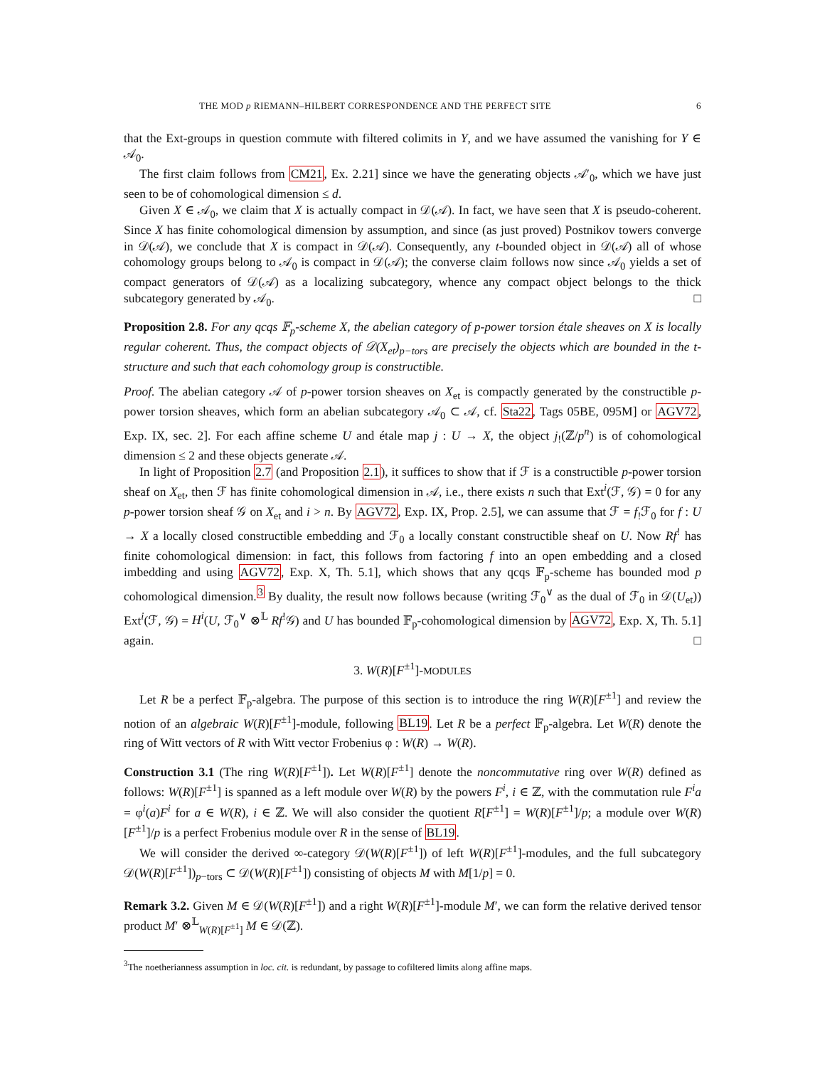THE MOD p RIEMANN–HILBERT CORRESPONDENCE AND THE PERFECT SITE 6
that the Ext-groups in question commute with filtered colimits in Y, and we have assumed the vanishing for Y ∈ 𝒜<sub>0</sub>.
The first claim follows from CM21, Ex. 2.21] since we have the generating objects 𝒜′<sub>0</sub>, which we have just seen to be of cohomological dimension ≤ d.
Given X ∈ 𝒜<sub>0</sub>, we claim that X is actually compact in 𝒟(𝒜). In fact, we have seen that X is pseudo-coherent. Since X has finite cohomological dimension by assumption, and since (as just proved) Postnikov towers converge in 𝒟(𝒜), we conclude that X is compact in 𝒟(𝒜). Consequently, any t-bounded object in 𝒟(𝒜) all of whose cohomology groups belong to 𝒜<sub>0</sub> is compact in 𝒟(𝒜); the converse claim follows now since 𝒜<sub>0</sub> yields a set of compact generators of 𝒟(𝒜) as a localizing subcategory, whence any compact object belongs to the thick subcategory generated by 𝒜<sub>0</sub>. □
Proposition 2.8. For any qcqs 𝔽<sub>p</sub>-scheme X, the abelian category of p-power torsion étale sheaves on X is locally regular coherent. Thus, the compact objects of 𝒟(X<sub>et</sub>)<sub>p−tors</sub> are precisely the objects which are bounded in the t-structure and such that each cohomology group is constructible.
Proof. The abelian category 𝒜 of p-power torsion sheaves on X<sub>et</sub> is compactly generated by the constructible p-power torsion sheaves, which form an abelian subcategory 𝒜<sub>0</sub> ⊂ 𝒜, cf. Sta22, Tags 05BE, 095M] or AGV72, Exp. IX, sec. 2]. For each affine scheme U and étale map j : U → X, the object j<sub>!</sub>(ℤ/p<sup>n</sup>) is of cohomological dimension ≤ 2 and these objects generate 𝒜.
In light of Proposition 2.7 (and Proposition 2.1), it suffices to show that if ℱ is a constructible p-power torsion sheaf on X<sub>et</sub>, then ℱ has finite cohomological dimension in 𝒜, i.e., there exists n such that Ext<sup>i</sup>(ℱ, 𝒢) = 0 for any p-power torsion sheaf 𝒢 on X<sub>et</sub> and i > n. By AGV72, Exp. IX, Prop. 2.5], we can assume that ℱ = f<sub>!</sub>ℱ<sub>0</sub> for f : U → X a locally closed constructible embedding and ℱ<sub>0</sub> a locally constant constructible sheaf on U. Now Rf<sup>!</sup> has finite cohomological dimension: in fact, this follows from factoring f into an open embedding and a closed imbedding and using AGV72, Exp. X, Th. 5.1], which shows that any qcqs 𝔽<sub>p</sub>-scheme has bounded mod p cohomological dimension.<sup>3</sup> By duality, the result now follows because (writing ℱ<sub>0</sub><sup>∨</sup> as the dual of ℱ<sub>0</sub> in 𝒟(U<sub>et</sub>)) Ext<sup>i</sup>(ℱ, 𝒢) = H<sup>i</sup>(U, ℱ<sub>0</sub><sup>∨</sup> ⊗<sup>𝕃</sup> Rf<sup>!</sup>𝒢) and U has bounded 𝔽<sub>p</sub>-cohomological dimension by AGV72, Exp. X, Th. 5.1] again. □
3. W(R)[F<sup>±1</sup>]-MODULES
Let R be a perfect 𝔽<sub>p</sub>-algebra. The purpose of this section is to introduce the ring W(R)[F<sup>±1</sup>] and review the notion of an algebraic W(R)[F<sup>±1</sup>]-module, following BL19. Let R be a perfect 𝔽<sub>p</sub>-algebra. Let W(R) denote the ring of Witt vectors of R with Witt vector Frobenius φ : W(R) → W(R).
Construction 3.1 (The ring W(R)[F<sup>±1</sup>]). Let W(R)[F<sup>±1</sup>] denote the noncommutative ring over W(R) defined as follows: W(R)[F<sup>±1</sup>] is spanned as a left module over W(R) by the powers F<sup>i</sup>, i ∈ ℤ, with the commutation rule F<sup>i</sup>a = φ<sup>i</sup>(a)F<sup>i</sup> for a ∈ W(R), i ∈ ℤ. We will also consider the quotient R[F<sup>±1</sup>] = W(R)[F<sup>±1</sup>]/p; a module over W(R)[F<sup>±1</sup>]/p is a perfect Frobenius module over R in the sense of BL19.
We will consider the derived ∞-category 𝒟(W(R)[F<sup>±1</sup>]) of left W(R)[F<sup>±1</sup>]-modules, and the full subcategory 𝒟(W(R)[F<sup>±1</sup>])<sub>p−tors</sub> ⊂ 𝒟(W(R)[F<sup>±1</sup>]) consisting of objects M with M[1/p] = 0.
Remark 3.2. Given M ∈ 𝒟(W(R)[F<sup>±1</sup>]) and a right W(R)[F<sup>±1</sup>]-module M′, we can form the relative derived tensor product M′ ⊗<sup>𝕃</sup><sub>W(R)[F<sup>±1</sup>]</sub> M ∈ 𝒟(ℤ).
<sup>3</sup> The noetherianness assumption in loc. cit. is redundant, by passage to cofiltered limits along affine maps.